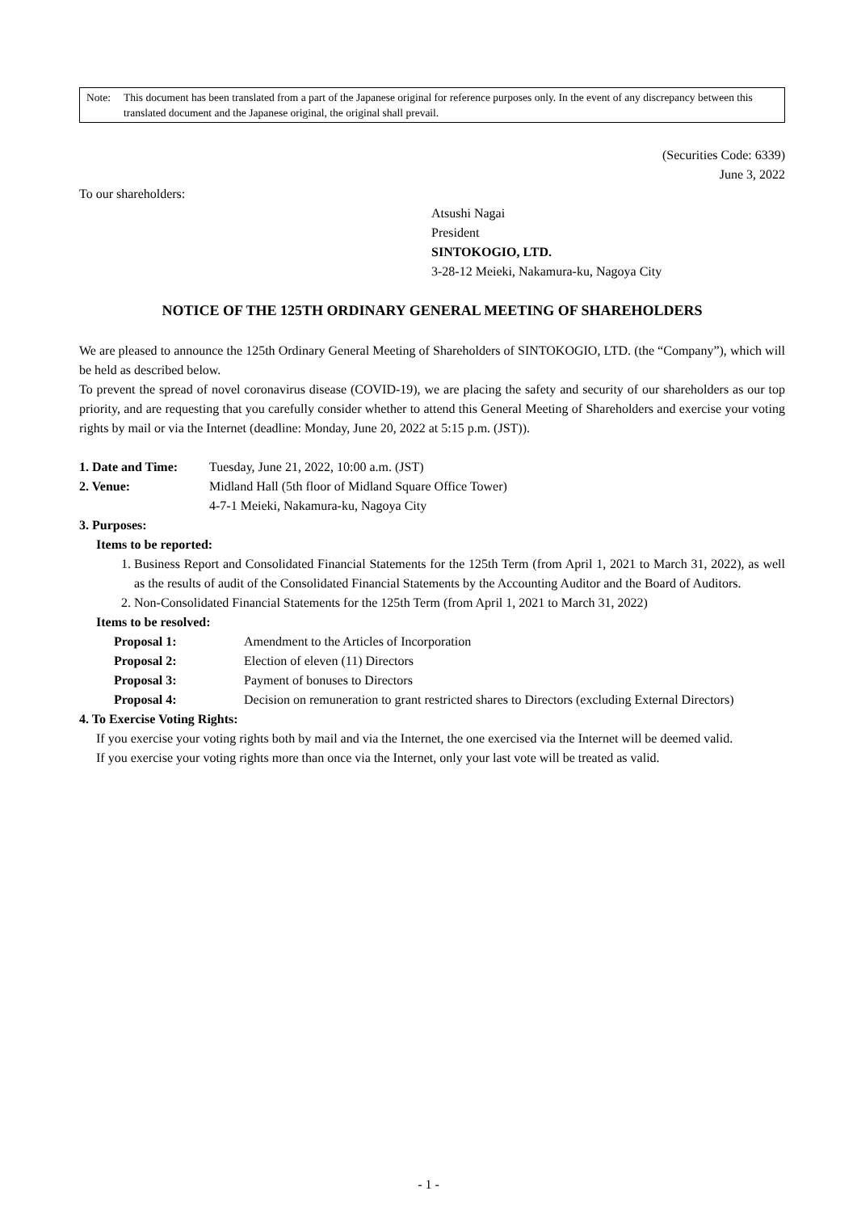Note: This document has been translated from a part of the Japanese original for reference purposes only. In the event of any discrepancy between this translated document and the Japanese original, the original shall prevail.
(Securities Code: 6339)
June 3, 2022
To our shareholders:
Atsushi Nagai
President
SINTOKOGIO, LTD.
3-28-12 Meieki, Nakamura-ku, Nagoya City
NOTICE OF THE 125TH ORDINARY GENERAL MEETING OF SHAREHOLDERS
We are pleased to announce the 125th Ordinary General Meeting of Shareholders of SINTOKOGIO, LTD. (the “Company”), which will be held as described below.
To prevent the spread of novel coronavirus disease (COVID-19), we are placing the safety and security of our shareholders as our top priority, and are requesting that you carefully consider whether to attend this General Meeting of Shareholders and exercise your voting rights by mail or via the Internet (deadline: Monday, June 20, 2022 at 5:15 p.m. (JST)).
1. Date and Time:
Tuesday, June 21, 2022, 10:00 a.m. (JST)
2. Venue: Midland Hall (5th floor of Midland Square Office Tower)
4-7-1 Meieki, Nakamura-ku, Nagoya City
3. Purposes:
Items to be reported:
1. Business Report and Consolidated Financial Statements for the 125th Term (from April 1, 2021 to March 31, 2022), as well as the results of audit of the Consolidated Financial Statements by the Accounting Auditor and the Board of Auditors.
2. Non-Consolidated Financial Statements for the 125th Term (from April 1, 2021 to March 31, 2022)
Items to be resolved:
Proposal 1: Amendment to the Articles of Incorporation
Proposal 2: Election of eleven (11) Directors
Proposal 3: Payment of bonuses to Directors
Proposal 4: Decision on remuneration to grant restricted shares to Directors (excluding External Directors)
4. To Exercise Voting Rights:
If you exercise your voting rights both by mail and via the Internet, the one exercised via the Internet will be deemed valid.
If you exercise your voting rights more than once via the Internet, only your last vote will be treated as valid.
- 1 -